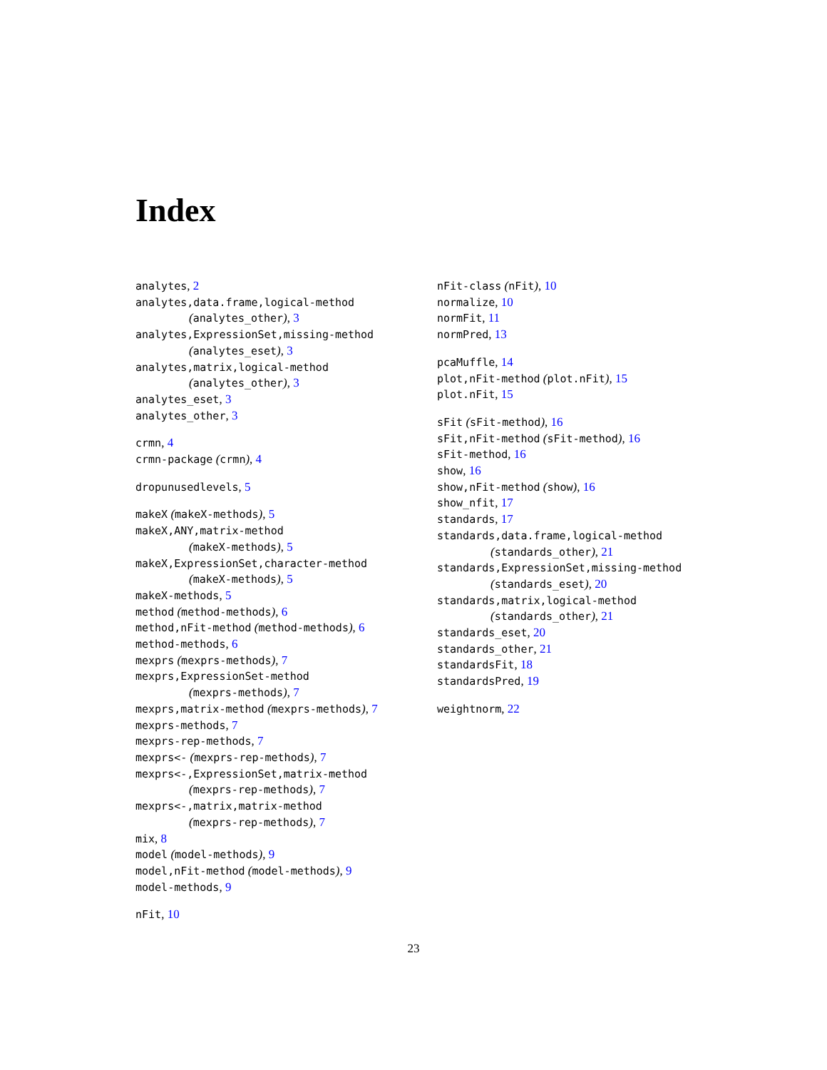Index
analytes, 2
analytes,data.frame,logical-method
(analytes_other), 3
analytes,ExpressionSet,missing-method
(analytes_eset), 3
analytes,matrix,logical-method
(analytes_other), 3
analytes_eset, 3
analytes_other, 3
crmn, 4
crmn-package (crmn), 4
dropunusedlevels, 5
makeX (makeX-methods), 5
makeX,ANY,matrix-method
(makeX-methods), 5
makeX,ExpressionSet,character-method
(makeX-methods), 5
makeX-methods, 5
method (method-methods), 6
method,nFit-method (method-methods), 6
method-methods, 6
mexprs (mexprs-methods), 7
mexprs,ExpressionSet-method
(mexprs-methods), 7
mexprs,matrix-method (mexprs-methods), 7
mexprs-methods, 7
mexprs-rep-methods, 7
mexprs<- (mexprs-rep-methods), 7
mexprs<-,ExpressionSet,matrix-method
(mexprs-rep-methods), 7
mexprs<-,matrix,matrix-method
(mexprs-rep-methods), 7
mix, 8
model (model-methods), 9
model,nFit-method (model-methods), 9
model-methods, 9
nFit, 10
nFit-class (nFit), 10
normalize, 10
normFit, 11
normPred, 13
pcaMuffle, 14
plot,nFit-method (plot.nFit), 15
plot.nFit, 15
sFit (sFit-method), 16
sFit,nFit-method (sFit-method), 16
sFit-method, 16
show, 16
show,nFit-method (show), 16
show_nfit, 17
standards, 17
standards,data.frame,logical-method
(standards_other), 21
standards,ExpressionSet,missing-method
(standards_eset), 20
standards,matrix,logical-method
(standards_other), 21
standards_eset, 20
standards_other, 21
standardsFit, 18
standardsPred, 19
weightnorm, 22
23